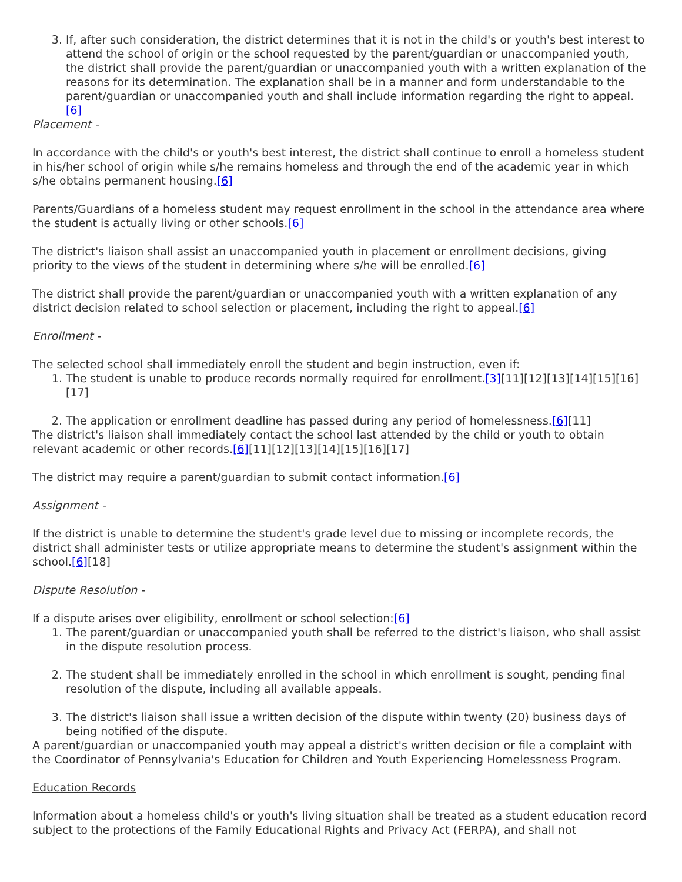3. If, after such consideration, the district determines that it is not in the child's or youth's best interest to attend the school of origin or the school requested by the parent/guardian or unaccompanied youth, the district shall provide the parent/guardian or unaccompanied youth with a written explanation of the reasons for its determination. The explanation shall be in a manner and form understandable to the parent/guardian or unaccompanied youth and shall include information regarding the right to appeal.[6]
Placement -
In accordance with the child's or youth's best interest, the district shall continue to enroll a homeless student in his/her school of origin while s/he remains homeless and through the end of the academic year in which s/he obtains permanent housing.[6]
Parents/Guardians of a homeless student may request enrollment in the school in the attendance area where the student is actually living or other schools.[6]
The district's liaison shall assist an unaccompanied youth in placement or enrollment decisions, giving priority to the views of the student in determining where s/he will be enrolled.[6]
The district shall provide the parent/guardian or unaccompanied youth with a written explanation of any district decision related to school selection or placement, including the right to appeal.[6]
Enrollment -
The selected school shall immediately enroll the student and begin instruction, even if:
1. The student is unable to produce records normally required for enrollment.[3][11][12][13][14][15][16][17]
2. The application or enrollment deadline has passed during any period of homelessness.[6][11]
The district's liaison shall immediately contact the school last attended by the child or youth to obtain relevant academic or other records.[6][11][12][13][14][15][16][17]
The district may require a parent/guardian to submit contact information.[6]
Assignment -
If the district is unable to determine the student's grade level due to missing or incomplete records, the district shall administer tests or utilize appropriate means to determine the student's assignment within the school.[6][18]
Dispute Resolution -
If a dispute arises over eligibility, enrollment or school selection:[6]
1. The parent/guardian or unaccompanied youth shall be referred to the district's liaison, who shall assist in the dispute resolution process.
2. The student shall be immediately enrolled in the school in which enrollment is sought, pending final resolution of the dispute, including all available appeals.
3. The district's liaison shall issue a written decision of the dispute within twenty (20) business days of being notified of the dispute.
A parent/guardian or unaccompanied youth may appeal a district's written decision or file a complaint with the Coordinator of Pennsylvania's Education for Children and Youth Experiencing Homelessness Program.
Education Records
Information about a homeless child's or youth's living situation shall be treated as a student education record subject to the protections of the Family Educational Rights and Privacy Act (FERPA), and shall not